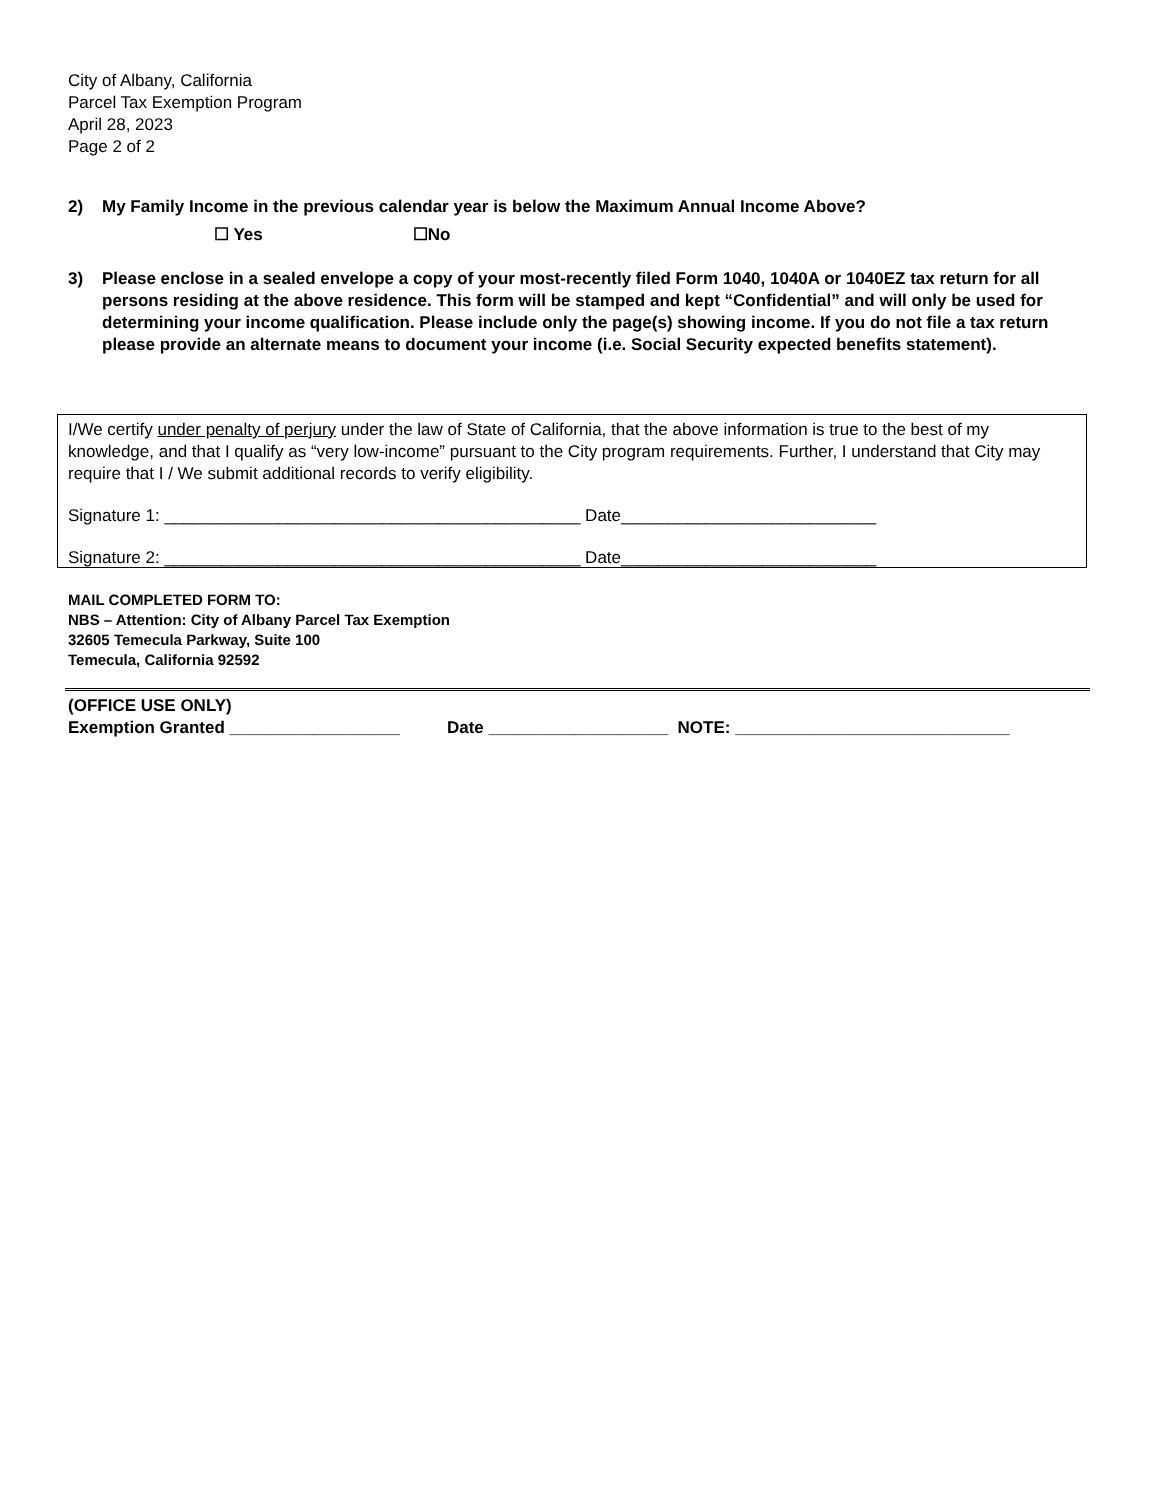City of Albany, California
Parcel Tax Exemption Program
April 28, 2023
Page 2 of 2
2) My Family Income in the previous calendar year is below the Maximum Annual Income Above?
☐ Yes ☐No
3) Please enclose in a sealed envelope a copy of your most-recently filed Form 1040, 1040A or 1040EZ tax return for all persons residing at the above residence. This form will be stamped and kept “Confidential” and will only be used for determining your income qualification. Please include only the page(s) showing income. If you do not file a tax return please provide an alternate means to document your income (i.e. Social Security expected benefits statement).
I/We certify under penalty of perjury under the law of State of California, that the above information is true to the best of my knowledge, and that I qualify as “very low-income” pursuant to the City program requirements. Further, I understand that City may require that I / We submit additional records to verify eligibility.
Signature 1: ____________________________________________ Date___________________________
Signature 2: ____________________________________________ Date___________________________
MAIL COMPLETED FORM TO:
NBS – Attention: City of Albany Parcel Tax Exemption
32605 Temecula Parkway, Suite 100
Temecula, California 92592
(OFFICE USE ONLY) Exemption Granted __________________ Date ___________________ NOTE: _____________________________